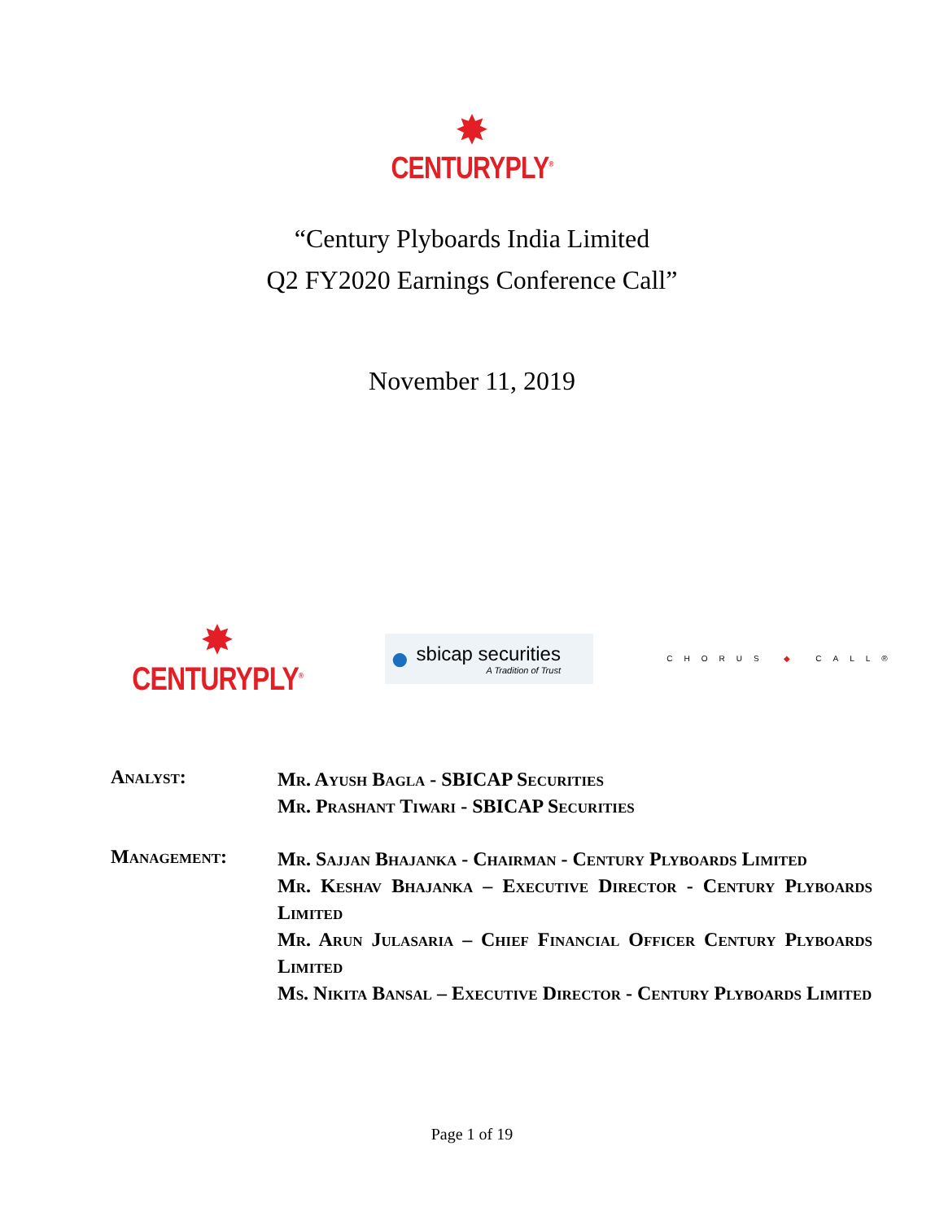✸
CENTURYPLY<sup>®</sup>
“Century Plyboards India Limited
Q2 FY2020 Earnings Conference Call”
November 11, 2019
✸
CENTURYPLY<sup>®</sup>
●
sbicap securities
A Tradition of Trust
CHORUS ◆ CALL®
Analyst:
Mr. Ayush Bagla - SBICAP Securities
Mr. Prashant Tiwari - SBICAP Securities
Management:
Mr. Sajjan Bhajanka - Chairman - Century Plyboards Limited
Mr. Keshav Bhajanka – Executive Director - Century Plyboards Limited
Mr. Arun Julasaria – Chief Financial Officer Century Plyboards Limited
Ms. Nikita Bansal – Executive Director - Century Plyboards Limited
Page 1 of 19